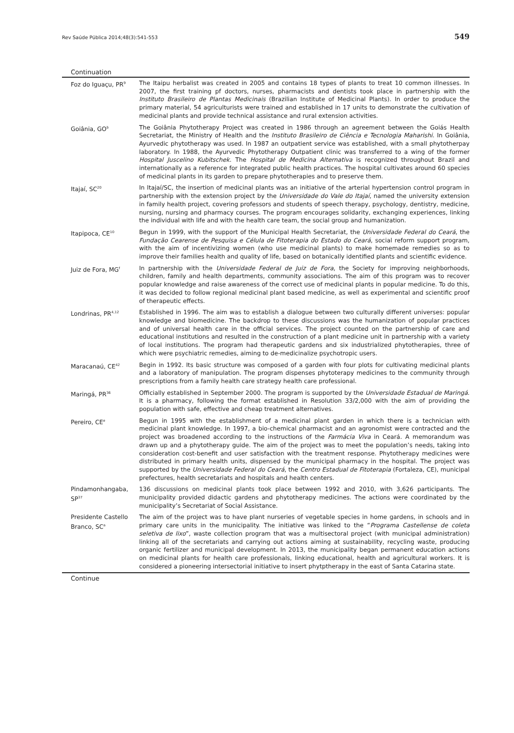Rev Saúde Pública 2014;48(3):541-553 549
Continuation
| Foz do Iguaçu, PR<sup>9</sup> | The Itaipu herbalist was created in 2005 and contains 18 types of plants to treat 10 common illnesses. In 2007, the first training pf doctors, nurses, pharmacists and dentists took place in partnership with the Instituto Brasileiro de Plantas Medicinais (Brazilian Institute of Medicinal Plants). In order to produce the primary material, 54 agriculturists were trained and established in 17 units to demonstrate the cultivation of medicinal plants and provide technical assistance and rural extension activities. |
| Goiânia, GO<sup>b</sup> | The Goiânia Phytotherapy Project was created in 1986 through an agreement between the Goiás Health Secretariat, the Ministry of Health and the Instituto Brasileiro de Ciência e Tecnologia Maharishi . In Goiânia, Ayurvedic phytotherapy was used. In 1987 an outpatient service was established, with a small phytotherpay laboratory. In 1988, the Ayurvedic Phytotherapy Outpatient clinic was transferred to a wing of the former Hospital Juscelino Kubitschek . The Hospital de Medicina Alternativa is recognized throughout Brazil and internationally as a reference for integrated public health practices. The hospital cultivates around 60 species of medicinal plants in its garden to prepare phytotherapies and to preserve them. |
| Itajaí, SC<sup>20</sup> | In Itajaí/SC, the insertion of medicinal plants was an initiative of the arterial hypertension control program in partnership with the extension project by the Universidade do Vale do Itajaí , named the university extension in family health project, covering professors and students of speech therapy, psychology, dentistry, medicine, nursing, nursing and pharmacy courses. The program encourages solidarity, exchanging experiences, linking the individual with life and with the health care team, the social group and humanization. |
| Itapipoca, CE<sup>10</sup> | Begun in 1999, with the support of the Municipal Health Secretariat, the Universidade Federal do Ceará , the Fundação Cearense de Pesquisa e Célula de Fitoterapia do Estado do Ceará , social reform support program, with the aim of incentivizing women (who use medicinal plants) to make homemade remedies so as to improve their families health and quality of life, based on botanically identified plants and scientific evidence. |
| Juiz de Fora, MG<sup>f</sup> | In partnership with the Universidade Federal de Juiz de Fora , the Society for improving neighborhoods, children, family and health departments, community associations. The aim of this program was to recover popular knowledge and raise awareness of the correct use of medicinal plants in popular medicine. To do this, it was decided to follow regional medicinal plant based medicine, as well as experimental and scientific proof of therapeutic effects. |
| Londrinas, PR<sup>4,12</sup> | Established in 1996. The aim was to establish a dialogue between two culturally different universes: popular knowledge and biomedicine. The backdrop to these discussions was the humanization of popular practices and of universal health care in the official services. The project counted on the partnership of care and educational institutions and resulted in the construction of a plant medicine unit in partnership with a variety of local institutions. The program had therapeutic gardens and six industrialized phytotherapies, three of which were psychiatric remedies, aiming to de-medicinalize psychotropic users. |
| Maracanaú, CE<sup>42</sup> | Begin in 1992. Its basic structure was composed of a garden with four plots for cultivating medicinal plants and a laboratory of manipulation. The program dispenses phytoterapy medicines to the community through prescriptions from a family health care strategy health care professional. |
| Maringá, PR<sup>36</sup> | Officially established in September 2000. The program is supported by the Universidade Estadual de Maringá . It is a pharmacy, following the format established in Resolution 33/2,000 with the aim of providing the population with safe, effective and cheap treatment alternatives. |
| Pereiro, CE<sup>e</sup> | Begun in 1995 with the establishment of a medicinal plant garden in which there is a technician with medicinal plant knowledge. In 1997, a bio-chemical pharmacist and an agronomist were contracted and the project was broadened according to the instructions of the Farmácia Viva in Ceará. A memorandum was drawn up and a phytotherapy guide. The aim of the project was to meet the population’s needs, taking into consideration cost-benefit and user satisfaction with the treatment response. Phytotherapy medicines were distributed in primary health units, dispensed by the municipal pharmacy in the hospital. The project was supported by the Universidade Federal do Ceará , the Centro Estadual de Fitoterapia (Fortaleza, CE), municipal prefectures, health secretariats and hospitals and health centers. |
| Pindamonhangaba, SP<sup>37</sup> | 136 discussions on medicinal plants took place between 1992 and 2010, with 3,626 participants. The municipality provided didactic gardens and phytotherapy medicines. The actions were coordinated by the municipality’s Secretariat of Social Assistance. |
| Presidente Castello Branco, SC<sup>a</sup> | The aim of the project was to have plant nurseries of vegetable species in home gardens, in schools and in primary care units in the municipality. The initiative was linked to the “ Programa Castellense de coleta seletiva de lixo ”, waste collection program that was a multisectoral project (with municipal administration) linking all of the secretariats and carrying out actions aiming at sustainability, recycling waste, producing organic fertilizer and municipal development. In 2013, the municipality began permanent education actions on medicinal plants for health care professionals, linking educational, health and agricultural workers. It is considered a pioneering intersectorial initiative to insert phytptherapy in the east of Santa Catarina state. |
Continue